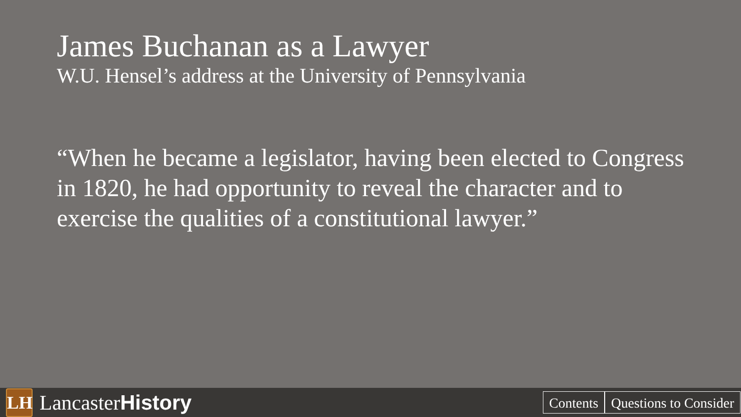James Buchanan as a Lawyer
W.U. Hensel’s address at the University of Pennsylvania
“When he became a legislator, having been elected to Congress in 1820, he had opportunity to reveal the character and to exercise the qualities of a constitutional lawyer.”
LH
Lancaster History
Contents Questions to Consider